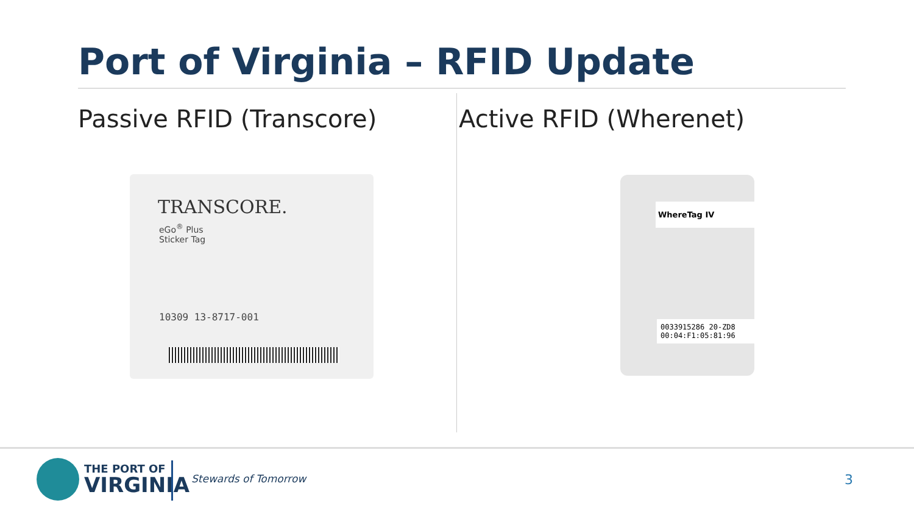Port of Virginia – RFID Update
Passive RFID (Transcore) Active RFID (Wherenet)
TRANSCORE.
eGo<sup>®</sup> Plus
Sticker Tag
10309 13-8717-001
WhereTag IV
0033915286 20-ZD8
00:04:F1:05:81:96
THE PORT OF
VIRGINIA
Stewards of Tomorrow 3